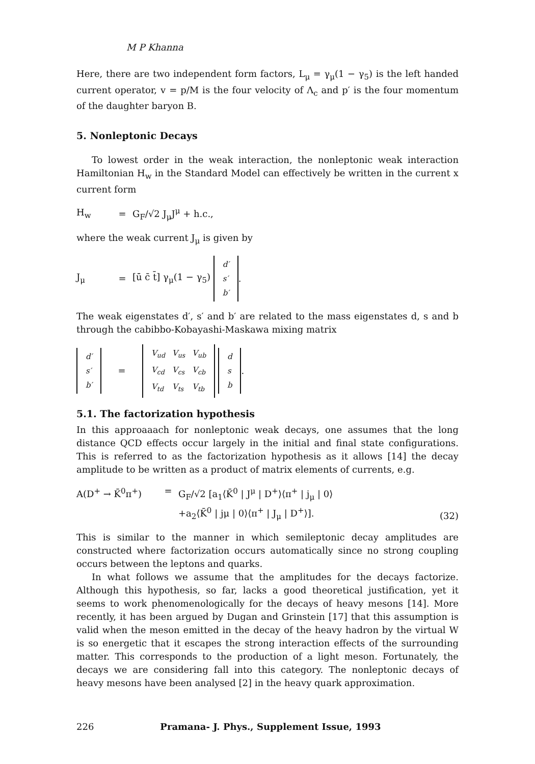M P Khanna
Here, there are two independent form factors, L<sub>μ</sub> = γ<sub>μ</sub>(1 − γ<sub>5</sub>) is the left handed current operator, v = p/M is the four velocity of Λ<sub>c</sub> and p′ is the four momentum of the daughter baryon B.
5. Nonleptonic Decays
To lowest order in the weak interaction, the nonleptonic weak interaction Hamiltonian H<sub>w</sub> in the Standard Model can effectively be written in the current x current form
H<sub>w</sub> = G<sub>F</sub>/√2 J<sub>μ</sub>J<sup>μ</sup> + h.c.,
where the weak current J<sub>μ</sub> is given by
J<sub>μ</sub> = [ū c̄ t̄] γ<sub>μ</sub>(1 − γ<sub>5</sub>)
| d′ |
| s′ |
| b′ |
.
The weak eigenstates d′, s′ and b′ are related to the mass eigenstates d, s and b through the cabibbo-Kobayashi-Maskawa mixing matrix
| d′ |
| s′ |
| b′ |
=
| V<sub>ud</sub> | V<sub>us</sub> | V<sub>ub</sub> |
| V<sub>cd</sub> | V<sub>cs</sub> | V<sub>cb</sub> |
| V<sub>td</sub> | V<sub>ts</sub> | V<sub>tb</sub> |
| d |
| s |
| b |
.
5.1. The factorization hypothesis
In this approaaach for nonleptonic weak decays, one assumes that the long distance QCD effects occur largely in the initial and final state configurations. This is referred to as the factorization hypothesis as it allows [14] the decay amplitude to be written as a product of matrix elements of currents, e.g.
A(D<sup>+</sup> → K̄<sup>0</sup>π<sup>+</sup>) = G<sub>F</sub>/√2 [a<sub>1</sub>⟨K̄<sup>0</sup> | J<sup>μ</sup> | D<sup>+</sup>⟩⟨π<sup>+</sup> | j<sub>μ</sub> | 0⟩
+a<sub>2</sub>⟨K̄<sup>0</sup> | jμ | 0⟩⟨π<sup>+</sup> | J<sub>μ</sub> | D<sup>+</sup>⟩]. (32)
This is similar to the manner in which semileptonic decay amplitudes are constructed where factorization occurs automatically since no strong coupling occurs between the leptons and quarks.
In what follows we assume that the amplitudes for the decays factorize. Although this hypothesis, so far, lacks a good theoretical justification, yet it seems to work phenomenologically for the decays of heavy mesons [14]. More recently, it has been argued by Dugan and Grinstein [17] that this assumption is valid when the meson emitted in the decay of the heavy hadron by the virtual W is so energetic that it escapes the strong interaction effects of the surrounding matter. This corresponds to the production of a light meson. Fortunately, the decays we are considering fall into this category. The nonleptonic decays of heavy mesons have been analysed [2] in the heavy quark approximation.
226 Pramana- J. Phys., Supplement Issue, 1993